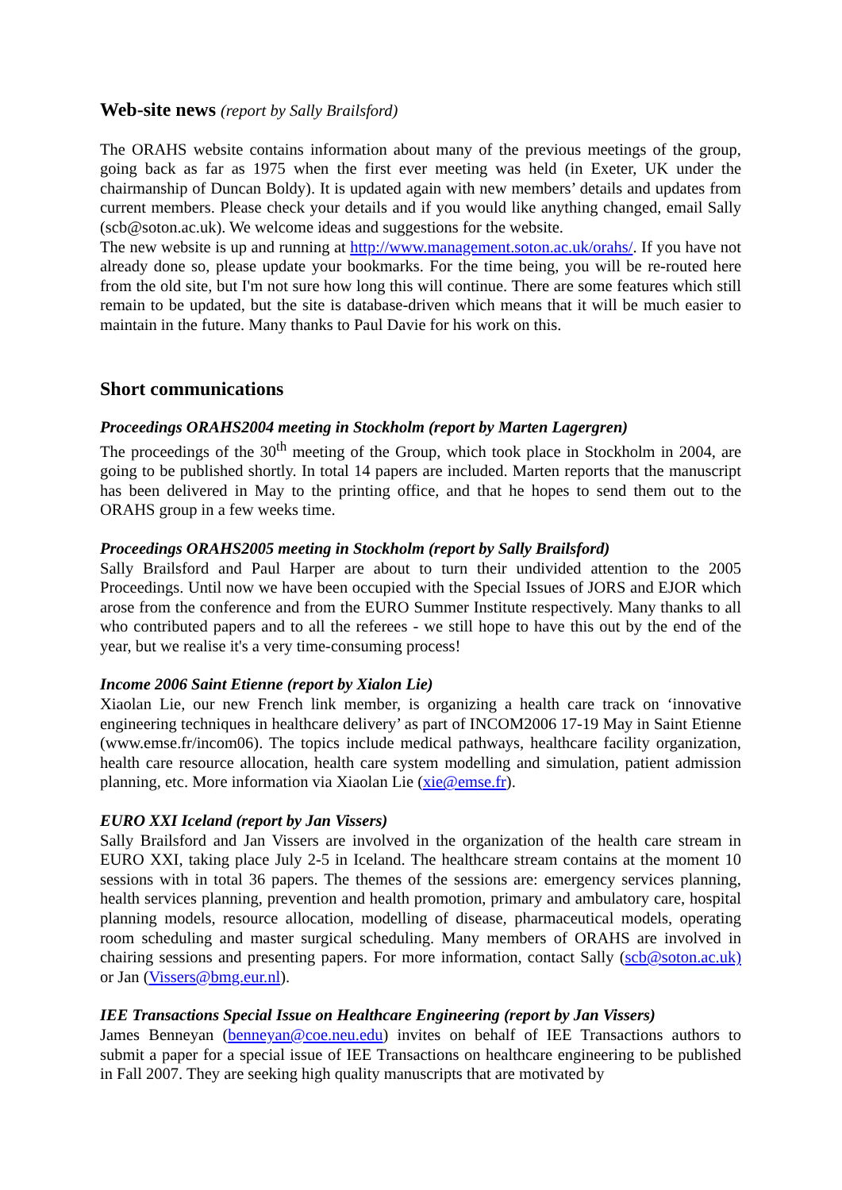Web-site news (report by Sally Brailsford)
The ORAHS website contains information about many of the previous meetings of the group, going back as far as 1975 when the first ever meeting was held (in Exeter, UK under the chairmanship of Duncan Boldy). It is updated again with new members’ details and updates from current members. Please check your details and if you would like anything changed, email Sally (scb@soton.ac.uk). We welcome ideas and suggestions for the website.
The new website is up and running at http://www.management.soton.ac.uk/orahs/. If you have not already done so, please update your bookmarks. For the time being, you will be re-routed here from the old site, but I'm not sure how long this will continue. There are some features which still remain to be updated, but the site is database-driven which means that it will be much easier to maintain in the future. Many thanks to Paul Davie for his work on this.
Short communications
Proceedings ORAHS2004 meeting in Stockholm (report by Marten Lagergren)
The proceedings of the 30<sup>th</sup> meeting of the Group, which took place in Stockholm in 2004, are going to be published shortly. In total 14 papers are included. Marten reports that the manuscript has been delivered in May to the printing office, and that he hopes to send them out to the ORAHS group in a few weeks time.
Proceedings ORAHS2005 meeting in Stockholm (report by Sally Brailsford)
Sally Brailsford and Paul Harper are about to turn their undivided attention to the 2005 Proceedings. Until now we have been occupied with the Special Issues of JORS and EJOR which arose from the conference and from the EURO Summer Institute respectively. Many thanks to all who contributed papers and to all the referees - we still hope to have this out by the end of the year, but we realise it's a very time-consuming process!
Income 2006 Saint Etienne (report by Xialon Lie)
Xiaolan Lie, our new French link member, is organizing a health care track on ‘innovative engineering techniques in healthcare delivery’ as part of INCOM2006 17-19 May in Saint Etienne (www.emse.fr/incom06). The topics include medical pathways, healthcare facility organization, health care resource allocation, health care system modelling and simulation, patient admission planning, etc. More information via Xiaolan Lie (xie@emse.fr).
EURO XXI Iceland (report by Jan Vissers)
Sally Brailsford and Jan Vissers are involved in the organization of the health care stream in EURO XXI, taking place July 2-5 in Iceland. The healthcare stream contains at the moment 10 sessions with in total 36 papers. The themes of the sessions are: emergency services planning, health services planning, prevention and health promotion, primary and ambulatory care, hospital planning models, resource allocation, modelling of disease, pharmaceutical models, operating room scheduling and master surgical scheduling. Many members of ORAHS are involved in chairing sessions and presenting papers. For more information, contact Sally (scb@soton.ac.uk) or Jan (Vissers@bmg.eur.nl).
IEE Transactions Special Issue on Healthcare Engineering (report by Jan Vissers)
James Benneyan (benneyan@coe.neu.edu) invites on behalf of IEE Transactions authors to submit a paper for a special issue of IEE Transactions on healthcare engineering to be published in Fall 2007. They are seeking high quality manuscripts that are motivated by